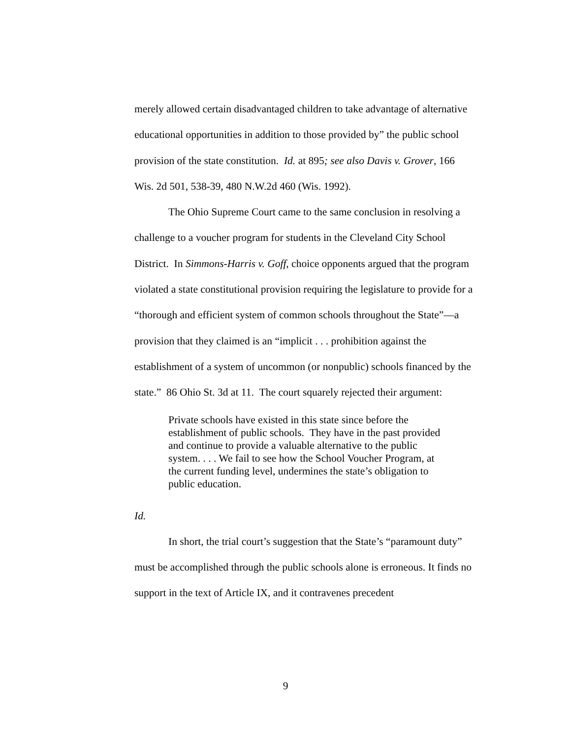merely allowed certain disadvantaged children to take advantage of alternative educational opportunities in addition to those provided by” the public school provision of the state constitution. Id. at 895; see also Davis v. Grover, 166 Wis. 2d 501, 538-39, 480 N.W.2d 460 (Wis. 1992).
The Ohio Supreme Court came to the same conclusion in resolving a challenge to a voucher program for students in the Cleveland City School District. In Simmons-Harris v. Goff, choice opponents argued that the program violated a state constitutional provision requiring the legislature to provide for a “thorough and efficient system of common schools throughout the State”—a provision that they claimed is an “implicit . . . prohibition against the establishment of a system of uncommon (or nonpublic) schools financed by the state.” 86 Ohio St. 3d at 11. The court squarely rejected their argument:
Private schools have existed in this state since before the establishment of public schools. They have in the past provided and continue to provide a valuable alternative to the public system. . . . We fail to see how the School Voucher Program, at the current funding level, undermines the state’s obligation to public education.
Id.
In short, the trial court’s suggestion that the State’s “paramount duty” must be accomplished through the public schools alone is erroneous. It finds no support in the text of Article IX, and it contravenes precedent
9